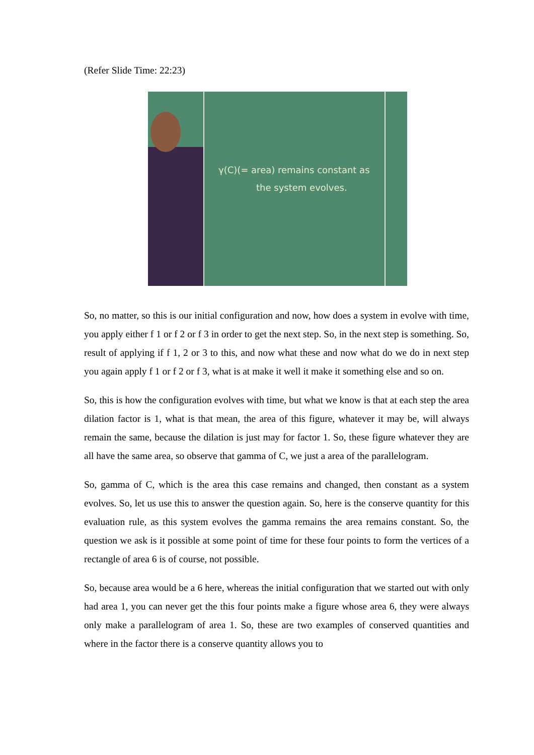(Refer Slide Time: 22:23)
γ(C)(= area) remains constant as
the system evolves.
So, no matter, so this is our initial configuration and now, how does a system in evolve with time, you apply either f 1 or f 2 or f 3 in order to get the next step. So, in the next step is something. So, result of applying if f 1, 2 or 3 to this, and now what these and now what do we do in next step you again apply f 1 or f 2 or f 3, what is at make it well it make it something else and so on.
So, this is how the configuration evolves with time, but what we know is that at each step the area dilation factor is 1, what is that mean, the area of this figure, whatever it may be, will always remain the same, because the dilation is just may for factor 1. So, these figure whatever they are all have the same area, so observe that gamma of C, we just a area of the parallelogram.
So, gamma of C, which is the area this case remains and changed, then constant as a system evolves. So, let us use this to answer the question again. So, here is the conserve quantity for this evaluation rule, as this system evolves the gamma remains the area remains constant. So, the question we ask is it possible at some point of time for these four points to form the vertices of a rectangle of area 6 is of course, not possible.
So, because area would be a 6 here, whereas the initial configuration that we started out with only had area 1, you can never get the this four points make a figure whose area 6, they were always only make a parallelogram of area 1. So, these are two examples of conserved quantities and where in the factor there is a conserve quantity allows you to